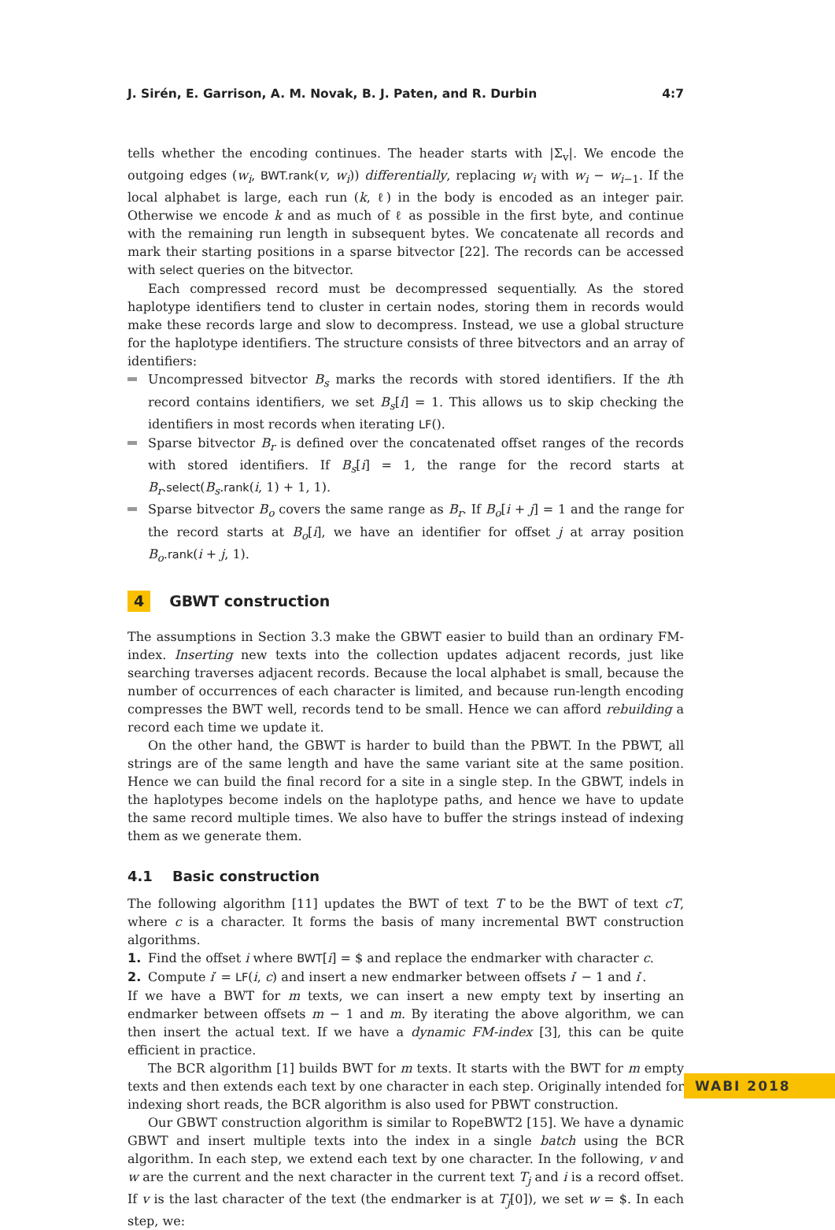J. Sirén, E. Garrison, A. M. Novak, B. J. Paten, and R. Durbin 4:7
tells whether the encoding continues. The header starts with |Σ<sub>v</sub>|. We encode the outgoing edges (w<sub>i</sub>, BWT.rank(v, w<sub>i</sub>)) differentially, replacing w<sub>i</sub> with w<sub>i</sub> − w<sub>i−1</sub>. If the local alphabet is large, each run (k, ℓ) in the body is encoded as an integer pair. Otherwise we encode k and as much of ℓ as possible in the first byte, and continue with the remaining run length in subsequent bytes. We concatenate all records and mark their starting positions in a sparse bitvector [22]. The records can be accessed with select queries on the bitvector.
Each compressed record must be decompressed sequentially. As the stored haplotype identifiers tend to cluster in certain nodes, storing them in records would make these records large and slow to decompress. Instead, we use a global structure for the haplotype identifiers. The structure consists of three bitvectors and an array of identifiers:
Uncompressed bitvector B<sub>s</sub> marks the records with stored identifiers. If the ith record contains identifiers, we set B<sub>s</sub>[i] = 1. This allows us to skip checking the identifiers in most records when iterating LF().
Sparse bitvector B<sub>r</sub> is defined over the concatenated offset ranges of the records with stored identifiers. If B<sub>s</sub>[i] = 1, the range for the record starts at B<sub>r</sub>.select(B<sub>s</sub>.rank(i, 1) + 1, 1).
Sparse bitvector B<sub>o</sub> covers the same range as B<sub>r</sub>. If B<sub>o</sub>[i + j] = 1 and the range for the record starts at B<sub>o</sub>[i], we have an identifier for offset j at array position B<sub>o</sub>.rank(i + j, 1).
4 GBWT construction
The assumptions in Section 3.3 make the GBWT easier to build than an ordinary FM-index. Inserting new texts into the collection updates adjacent records, just like searching traverses adjacent records. Because the local alphabet is small, because the number of occurrences of each character is limited, and because run-length encoding compresses the BWT well, records tend to be small. Hence we can afford rebuilding a record each time we update it.
On the other hand, the GBWT is harder to build than the PBWT. In the PBWT, all strings are of the same length and have the same variant site at the same position. Hence we can build the final record for a site in a single step. In the GBWT, indels in the haplotypes become indels on the haplotype paths, and hence we have to update the same record multiple times. We also have to buffer the strings instead of indexing them as we generate them.
4.1 Basic construction
The following algorithm [11] updates the BWT of text T to be the BWT of text cT, where c is a character. It forms the basis of many incremental BWT construction algorithms.
1. Find the offset i where BWT[i] = $ and replace the endmarker with character c.
2. Compute i′ = LF(i, c) and insert a new endmarker between offsets i′ − 1 and i′.
If we have a BWT for m texts, we can insert a new empty text by inserting an endmarker between offsets m − 1 and m. By iterating the above algorithm, we can then insert the actual text. If we have a dynamic FM-index [3], this can be quite efficient in practice.
The BCR algorithm [1] builds BWT for m texts. It starts with the BWT for m empty texts and then extends each text by one character in each step. Originally intended for indexing short reads, the BCR algorithm is also used for PBWT construction.
Our GBWT construction algorithm is similar to RopeBWT2 [15]. We have a dynamic GBWT and insert multiple texts into the index in a single batch using the BCR algorithm. In each step, we extend each text by one character. In the following, v and w are the current and the next character in the current text T<sub>j</sub> and i is a record offset. If v is the last character of the text (the endmarker is at T<sub>j</sub>[0]), we set w = $. In each step, we:
WABI 2018